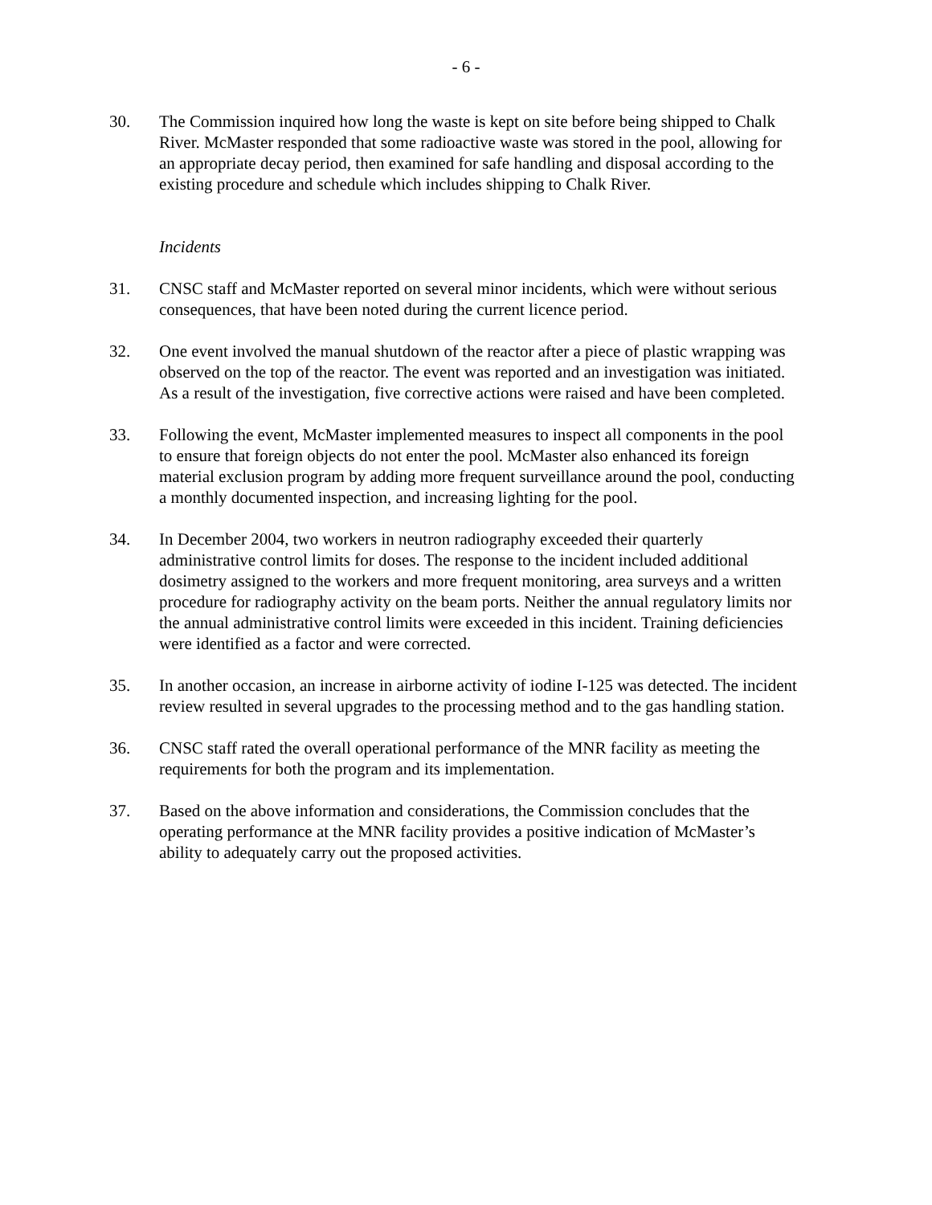- 6 -
30. The Commission inquired how long the waste is kept on site before being shipped to Chalk River. McMaster responded that some radioactive waste was stored in the pool, allowing for an appropriate decay period, then examined for safe handling and disposal according to the existing procedure and schedule which includes shipping to Chalk River.
Incidents
31. CNSC staff and McMaster reported on several minor incidents, which were without serious consequences, that have been noted during the current licence period.
32. One event involved the manual shutdown of the reactor after a piece of plastic wrapping was observed on the top of the reactor. The event was reported and an investigation was initiated. As a result of the investigation, five corrective actions were raised and have been completed.
33. Following the event, McMaster implemented measures to inspect all components in the pool to ensure that foreign objects do not enter the pool. McMaster also enhanced its foreign material exclusion program by adding more frequent surveillance around the pool, conducting a monthly documented inspection, and increasing lighting for the pool.
34. In December 2004, two workers in neutron radiography exceeded their quarterly administrative control limits for doses. The response to the incident included additional dosimetry assigned to the workers and more frequent monitoring, area surveys and a written procedure for radiography activity on the beam ports. Neither the annual regulatory limits nor the annual administrative control limits were exceeded in this incident. Training deficiencies were identified as a factor and were corrected.
35. In another occasion, an increase in airborne activity of iodine I-125 was detected. The incident review resulted in several upgrades to the processing method and to the gas handling station.
36. CNSC staff rated the overall operational performance of the MNR facility as meeting the requirements for both the program and its implementation.
37. Based on the above information and considerations, the Commission concludes that the operating performance at the MNR facility provides a positive indication of McMaster’s ability to adequately carry out the proposed activities.